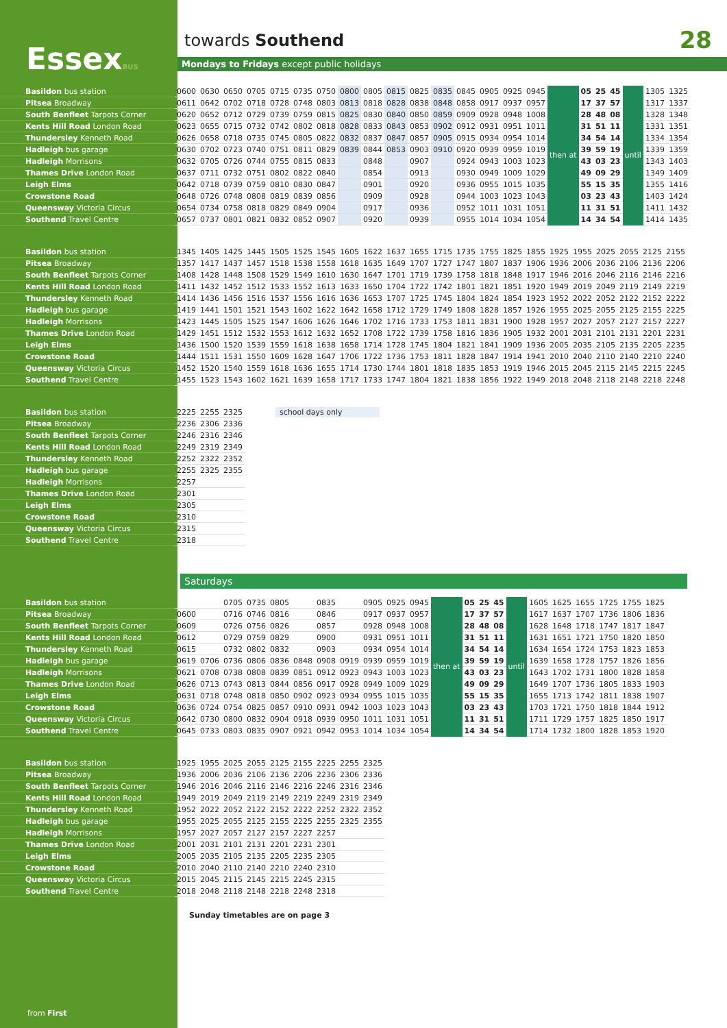EssexBUS
towards Southend
Mondays to Fridays except public holidays
28
| Basildon bus station | 0600 | 0630 | 0650 | 0705 | 0715 | 0735 | 0750 | 0800 | 0805 | 0815 | 0825 | 0835 | 0845 | 0905 | 0925 | 0945 | then at | 05 | 25 | 45 | until | 1305 | 1325 |
| Pitsea Broadway | 0611 | 0642 | 0702 | 0718 | 0728 | 0748 | 0803 | 0813 | 0818 | 0828 | 0838 | 0848 | 0858 | 0917 | 0937 | 0957 | | 17 | 37 | 57 | | 1317 | 1337 |
| South Benfleet Tarpots Corner | 0620 | 0652 | 0712 | 0729 | 0739 | 0759 | 0815 | 0825 | 0830 | 0840 | 0850 | 0859 | 0909 | 0928 | 0948 | 1008 | | 28 | 48 | 08 | | 1328 | 1348 |
| Kents Hill Road London Road | 0623 | 0655 | 0715 | 0732 | 0742 | 0802 | 0818 | 0828 | 0833 | 0843 | 0853 | 0902 | 0912 | 0931 | 0951 | 1011 | | 31 | 51 | 11 | | 1331 | 1351 |
| Thundersley Kenneth Road | 0626 | 0658 | 0718 | 0735 | 0745 | 0805 | 0822 | 0832 | 0837 | 0847 | 0857 | 0905 | 0915 | 0934 | 0954 | 1014 | | 34 | 54 | 14 | | 1334 | 1354 |
| Hadleigh bus garage | 0630 | 0702 | 0723 | 0740 | 0751 | 0811 | 0829 | 0839 | 0844 | 0853 | 0903 | 0910 | 0920 | 0939 | 0959 | 1019 | | 39 | 59 | 19 | | 1339 | 1359 |
| Hadleigh Morrisons | 0632 | 0705 | 0726 | 0744 | 0755 | 0815 | 0833 | | 0848 | | 0907 | | 0924 | 0943 | 1003 | 1023 | | 43 | 03 | 23 | | 1343 | 1403 |
| Thames Drive London Road | 0637 | 0711 | 0732 | 0751 | 0802 | 0822 | 0840 | | 0854 | | 0913 | | 0930 | 0949 | 1009 | 1029 | | 49 | 09 | 29 | | 1349 | 1409 |
| Leigh Elms | 0642 | 0718 | 0739 | 0759 | 0810 | 0830 | 0847 | | 0901 | | 0920 | | 0936 | 0955 | 1015 | 1035 | | 55 | 15 | 35 | | 1355 | 1416 |
| Crowstone Road | 0648 | 0726 | 0748 | 0808 | 0819 | 0839 | 0856 | | 0909 | | 0928 | | 0944 | 1003 | 1023 | 1043 | | 03 | 23 | 43 | | 1403 | 1424 |
| Queensway Victoria Circus | 0654 | 0734 | 0758 | 0818 | 0829 | 0849 | 0904 | | 0917 | | 0936 | | 0952 | 1011 | 1031 | 1051 | | 11 | 31 | 51 | | 1411 | 1432 |
| Southend Travel Centre | 0657 | 0737 | 0801 | 0821 | 0832 | 0852 | 0907 | | 0920 | | 0939 | | 0955 | 1014 | 1034 | 1054 | | 14 | 34 | 54 | | 1414 | 1435 |
| Basildon bus station | 1345 | 1405 | 1425 | 1445 | 1505 | 1525 | 1545 | 1605 | 1622 | 1637 | 1655 | 1715 | 1735 | 1755 | 1825 | 1855 | 1925 | 1955 | 2025 | 2055 | 2125 | 2155 |
| Pitsea Broadway | 1357 | 1417 | 1437 | 1457 | 1518 | 1538 | 1558 | 1618 | 1635 | 1649 | 1707 | 1727 | 1747 | 1807 | 1837 | 1906 | 1936 | 2006 | 2036 | 2106 | 2136 | 2206 |
| South Benfleet Tarpots Corner | 1408 | 1428 | 1448 | 1508 | 1529 | 1549 | 1610 | 1630 | 1647 | 1701 | 1719 | 1739 | 1758 | 1818 | 1848 | 1917 | 1946 | 2016 | 2046 | 2116 | 2146 | 2216 |
| Kents Hill Road London Road | 1411 | 1432 | 1452 | 1512 | 1533 | 1552 | 1613 | 1633 | 1650 | 1704 | 1722 | 1742 | 1801 | 1821 | 1851 | 1920 | 1949 | 2019 | 2049 | 2119 | 2149 | 2219 |
| Thundersley Kenneth Road | 1414 | 1436 | 1456 | 1516 | 1537 | 1556 | 1616 | 1636 | 1653 | 1707 | 1725 | 1745 | 1804 | 1824 | 1854 | 1923 | 1952 | 2022 | 2052 | 2122 | 2152 | 2222 |
| Hadleigh bus garage | 1419 | 1441 | 1501 | 1521 | 1543 | 1602 | 1622 | 1642 | 1658 | 1712 | 1729 | 1749 | 1808 | 1828 | 1857 | 1926 | 1955 | 2025 | 2055 | 2125 | 2155 | 2225 |
| Hadleigh Morrisons | 1423 | 1445 | 1505 | 1525 | 1547 | 1606 | 1626 | 1646 | 1702 | 1716 | 1733 | 1753 | 1811 | 1831 | 1900 | 1928 | 1957 | 2027 | 2057 | 2127 | 2157 | 2227 |
| Thames Drive London Road | 1429 | 1451 | 1512 | 1532 | 1553 | 1612 | 1632 | 1652 | 1708 | 1722 | 1739 | 1758 | 1816 | 1836 | 1905 | 1932 | 2001 | 2031 | 2101 | 2131 | 2201 | 2231 |
| Leigh Elms | 1436 | 1500 | 1520 | 1539 | 1559 | 1618 | 1638 | 1658 | 1714 | 1728 | 1745 | 1804 | 1821 | 1841 | 1909 | 1936 | 2005 | 2035 | 2105 | 2135 | 2205 | 2235 |
| Crowstone Road | 1444 | 1511 | 1531 | 1550 | 1609 | 1628 | 1647 | 1706 | 1722 | 1736 | 1753 | 1811 | 1828 | 1847 | 1914 | 1941 | 2010 | 2040 | 2110 | 2140 | 2210 | 2240 |
| Queensway Victoria Circus | 1452 | 1520 | 1540 | 1559 | 1618 | 1636 | 1655 | 1714 | 1730 | 1744 | 1801 | 1818 | 1835 | 1853 | 1919 | 1946 | 2015 | 2045 | 2115 | 2145 | 2215 | 2245 |
| Southend Travel Centre | 1455 | 1523 | 1543 | 1602 | 1621 | 1639 | 1658 | 1717 | 1733 | 1747 | 1804 | 1821 | 1838 | 1856 | 1922 | 1949 | 2018 | 2048 | 2118 | 2148 | 2218 | 2248 |
| Basildon bus station | 2225 | 2255 | 2325 | school days only |
| Pitsea Broadway | 2236 | 2306 | 2336 | |
| South Benfleet Tarpots Corner | 2246 | 2316 | 2346 | |
| Kents Hill Road London Road | 2249 | 2319 | 2349 | |
| Thundersley Kenneth Road | 2252 | 2322 | 2352 | |
| Hadleigh bus garage | 2255 | 2325 | 2355 | |
| Hadleigh Morrisons | 2257 | | | |
| Thames Drive London Road | 2301 | | | |
| Leigh Elms | 2305 | | | |
| Crowstone Road | 2310 | | | |
| Queensway Victoria Circus | 2315 | | | |
| Southend Travel Centre | 2318 | | | |
Saturdays
| Basildon bus station | | | 0705 | 0735 | 0805 | | 0835 | | 0905 | 0925 | 0945 | then at | 05 | 25 | 45 | until | 1605 | 1625 | 1655 | 1725 | 1755 | 1825 |
| Pitsea Broadway | 0600 | | 0716 | 0746 | 0816 | | 0846 | | 0917 | 0937 | 0957 | | 17 | 37 | 57 | | 1617 | 1637 | 1707 | 1736 | 1806 | 1836 |
| South Benfleet Tarpots Corner | 0609 | | 0726 | 0756 | 0826 | | 0857 | | 0928 | 0948 | 1008 | | 28 | 48 | 08 | | 1628 | 1648 | 1718 | 1747 | 1817 | 1847 |
| Kents Hill Road London Road | 0612 | | 0729 | 0759 | 0829 | | 0900 | | 0931 | 0951 | 1011 | | 31 | 51 | 11 | | 1631 | 1651 | 1721 | 1750 | 1820 | 1850 |
| Thundersley Kenneth Road | 0615 | | 0732 | 0802 | 0832 | | 0903 | | 0934 | 0954 | 1014 | | 34 | 54 | 14 | | 1634 | 1654 | 1724 | 1753 | 1823 | 1853 |
| Hadleigh bus garage | 0619 | 0706 | 0736 | 0806 | 0836 | 0848 | 0908 | 0919 | 0939 | 0959 | 1019 | | 39 | 59 | 19 | | 1639 | 1658 | 1728 | 1757 | 1826 | 1856 |
| Hadleigh Morrisons | 0621 | 0708 | 0738 | 0808 | 0839 | 0851 | 0912 | 0923 | 0943 | 1003 | 1023 | | 43 | 03 | 23 | | 1643 | 1702 | 1731 | 1800 | 1828 | 1858 |
| Thames Drive London Road | 0626 | 0713 | 0743 | 0813 | 0844 | 0856 | 0917 | 0928 | 0949 | 1009 | 1029 | | 49 | 09 | 29 | | 1649 | 1707 | 1736 | 1805 | 1833 | 1903 |
| Leigh Elms | 0631 | 0718 | 0748 | 0818 | 0850 | 0902 | 0923 | 0934 | 0955 | 1015 | 1035 | | 55 | 15 | 35 | | 1655 | 1713 | 1742 | 1811 | 1838 | 1907 |
| Crowstone Road | 0636 | 0724 | 0754 | 0825 | 0857 | 0910 | 0931 | 0942 | 1003 | 1023 | 1043 | | 03 | 23 | 43 | | 1703 | 1721 | 1750 | 1818 | 1844 | 1912 |
| Queensway Victoria Circus | 0642 | 0730 | 0800 | 0832 | 0904 | 0918 | 0939 | 0950 | 1011 | 1031 | 1051 | | 11 | 31 | 51 | | 1711 | 1729 | 1757 | 1825 | 1850 | 1917 |
| Southend Travel Centre | 0645 | 0733 | 0803 | 0835 | 0907 | 0921 | 0942 | 0953 | 1014 | 1034 | 1054 | | 14 | 34 | 54 | | 1714 | 1732 | 1800 | 1828 | 1853 | 1920 |
| Basildon bus station | 1925 | 1955 | 2025 | 2055 | 2125 | 2155 | 2225 | 2255 | 2325 |
| Pitsea Broadway | 1936 | 2006 | 2036 | 2106 | 2136 | 2206 | 2236 | 2306 | 2336 |
| South Benfleet Tarpots Corner | 1946 | 2016 | 2046 | 2116 | 2146 | 2216 | 2246 | 2316 | 2346 |
| Kents Hill Road London Road | 1949 | 2019 | 2049 | 2119 | 2149 | 2219 | 2249 | 2319 | 2349 |
| Thundersley Kenneth Road | 1952 | 2022 | 2052 | 2122 | 2152 | 2222 | 2252 | 2322 | 2352 |
| Hadleigh bus garage | 1955 | 2025 | 2055 | 2125 | 2155 | 2225 | 2255 | 2325 | 2355 |
| Hadleigh Morrisons | 1957 | 2027 | 2057 | 2127 | 2157 | 2227 | 2257 | | |
| Thames Drive London Road | 2001 | 2031 | 2101 | 2131 | 2201 | 2231 | 2301 | | |
| Leigh Elms | 2005 | 2035 | 2105 | 2135 | 2205 | 2235 | 2305 | | |
| Crowstone Road | 2010 | 2040 | 2110 | 2140 | 2210 | 2240 | 2310 | | |
| Queensway Victoria Circus | 2015 | 2045 | 2115 | 2145 | 2215 | 2245 | 2315 | | |
| Southend Travel Centre | 2018 | 2048 | 2118 | 2148 | 2218 | 2248 | 2318 | | |
Sunday timetables are on page 3
from First